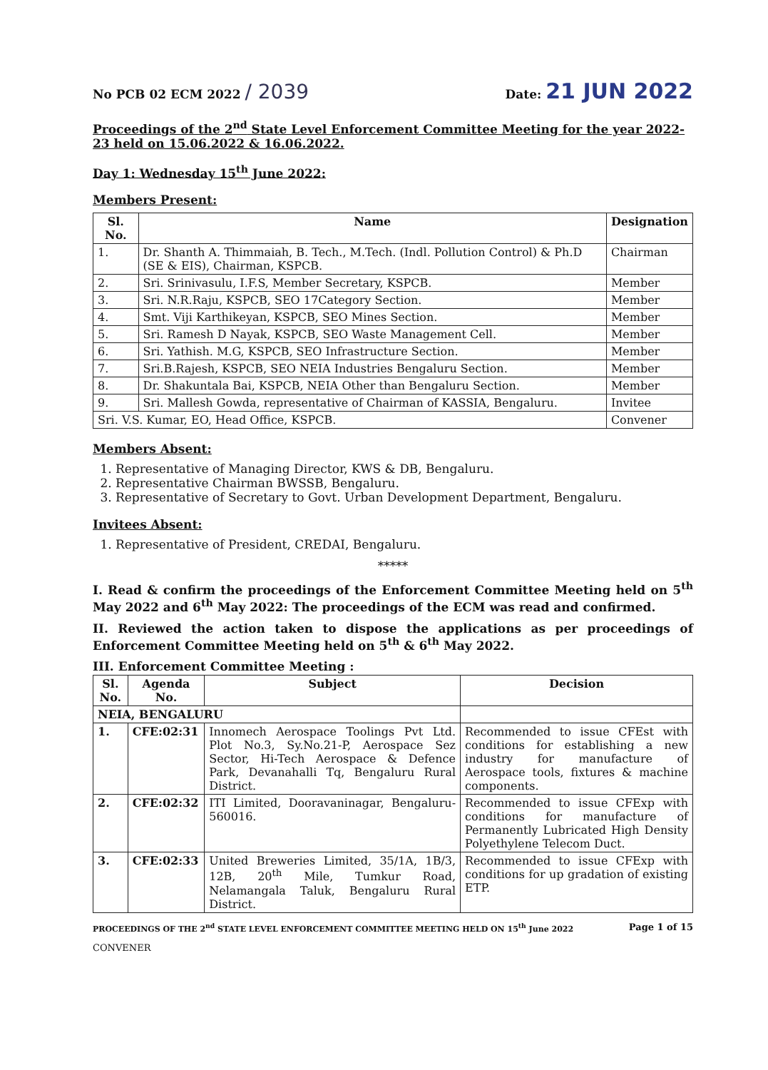No PCB 02 ECM 2022 / 2039
Date: 21 JUN 2022
Proceedings of the 2<sup>nd</sup> State Level Enforcement Committee Meeting for the year 2022-23 held on 15.06.2022 & 16.06.2022.
Day 1: Wednesday 15<sup>th</sup> June 2022:
Members Present:
| Sl. No. | Name | Designation |
| --- | --- | --- |
| 1. | Dr. Shanth A. Thimmaiah, B. Tech., M.Tech. (Indl. Pollution Control) & Ph.D (SE & EIS), Chairman, KSPCB. | Chairman |
| 2. | Sri. Srinivasulu, I.F.S, Member Secretary, KSPCB. | Member |
| 3. | Sri. N.R.Raju, KSPCB, SEO 17Category Section. | Member |
| 4. | Smt. Viji Karthikeyan, KSPCB, SEO Mines Section. | Member |
| 5. | Sri. Ramesh D Nayak, KSPCB, SEO Waste Management Cell. | Member |
| 6. | Sri. Yathish. M.G, KSPCB, SEO Infrastructure Section. | Member |
| 7. | Sri.B.Rajesh, KSPCB, SEO NEIA Industries Bengaluru Section. | Member |
| 8. | Dr. Shakuntala Bai, KSPCB, NEIA Other than Bengaluru Section. | Member |
| 9. | Sri. Mallesh Gowda, representative of Chairman of KASSIA, Bengaluru. | Invitee |
| Sri. V.S. Kumar, EO, Head Office, KSPCB. | | Convener |
Members Absent:
1. Representative of Managing Director, KWS & DB, Bengaluru.
2. Representative Chairman BWSSB, Bengaluru.
3. Representative of Secretary to Govt. Urban Development Department, Bengaluru.
Invitees Absent:
1. Representative of President, CREDAI, Bengaluru.
*****
I. Read & confirm the proceedings of the Enforcement Committee Meeting held on 5<sup>th</sup> May 2022 and 6<sup>th</sup> May 2022: The proceedings of the ECM was read and confirmed.
II. Reviewed the action taken to dispose the applications as per proceedings of Enforcement Committee Meeting held on 5<sup>th</sup> & 6<sup>th</sup> May 2022.
III. Enforcement Committee Meeting :
| Sl. No. | Agenda No. | Subject | Decision |
| --- | --- | --- | --- |
| NEIA, BENGALURU | | | |
| 1. | CFE:02:31 | Innomech Aerospace Toolings Pvt Ltd. Plot No.3, Sy.No.21-P, Aerospace Sez Sector, Hi-Tech Aerospace & Defence Park, Devanahalli Tq, Bengaluru Rural District. | Recommended to issue CFEst with conditions for establishing a new industry for manufacture of Aerospace tools, fixtures & machine components. |
| 2. | CFE:02:32 | ITI Limited, Dooravaninagar, Bengaluru- 560016. | Recommended to issue CFExp with conditions for manufacture of Permanently Lubricated High Density Polyethylene Telecom Duct. |
| 3. | CFE:02:33 | United Breweries Limited, 35/1A, 1B/3, 12B, 20<sup>th</sup> Mile, Tumkur Road, Nelamangala Taluk, Bengaluru Rural District. | Recommended to issue CFExp with conditions for up gradation of existing ETP. |
PROCEEDINGS OF THE 2<sup>nd</sup> STATE LEVEL ENFORCEMENT COMMITTEE MEETING HELD ON 15<sup>th</sup> June 2022
CONVENER
Page 1 of 15